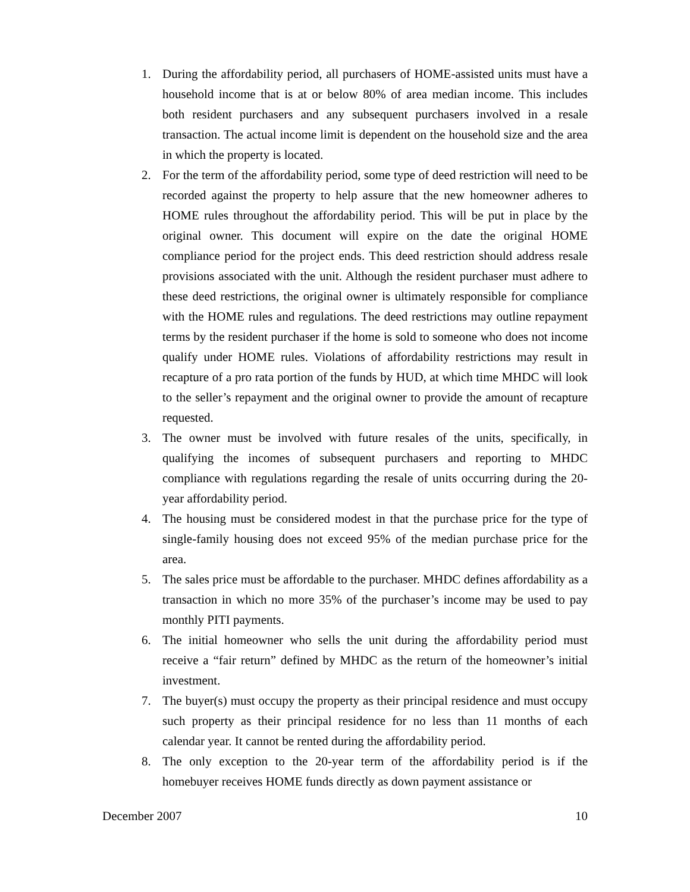1. During the affordability period, all purchasers of HOME-assisted units must have a household income that is at or below 80% of area median income. This includes both resident purchasers and any subsequent purchasers involved in a resale transaction. The actual income limit is dependent on the household size and the area in which the property is located.
2. For the term of the affordability period, some type of deed restriction will need to be recorded against the property to help assure that the new homeowner adheres to HOME rules throughout the affordability period. This will be put in place by the original owner. This document will expire on the date the original HOME compliance period for the project ends. This deed restriction should address resale provisions associated with the unit. Although the resident purchaser must adhere to these deed restrictions, the original owner is ultimately responsible for compliance with the HOME rules and regulations. The deed restrictions may outline repayment terms by the resident purchaser if the home is sold to someone who does not income qualify under HOME rules. Violations of affordability restrictions may result in recapture of a pro rata portion of the funds by HUD, at which time MHDC will look to the seller’s repayment and the original owner to provide the amount of recapture requested.
3. The owner must be involved with future resales of the units, specifically, in qualifying the incomes of subsequent purchasers and reporting to MHDC compliance with regulations regarding the resale of units occurring during the 20-year affordability period.
4. The housing must be considered modest in that the purchase price for the type of single-family housing does not exceed 95% of the median purchase price for the area.
5. The sales price must be affordable to the purchaser. MHDC defines affordability as a transaction in which no more 35% of the purchaser’s income may be used to pay monthly PITI payments.
6. The initial homeowner who sells the unit during the affordability period must receive a “fair return” defined by MHDC as the return of the homeowner’s initial investment.
7. The buyer(s) must occupy the property as their principal residence and must occupy such property as their principal residence for no less than 11 months of each calendar year. It cannot be rented during the affordability period.
8. The only exception to the 20-year term of the affordability period is if the homebuyer receives HOME funds directly as down payment assistance or
December 2007 10